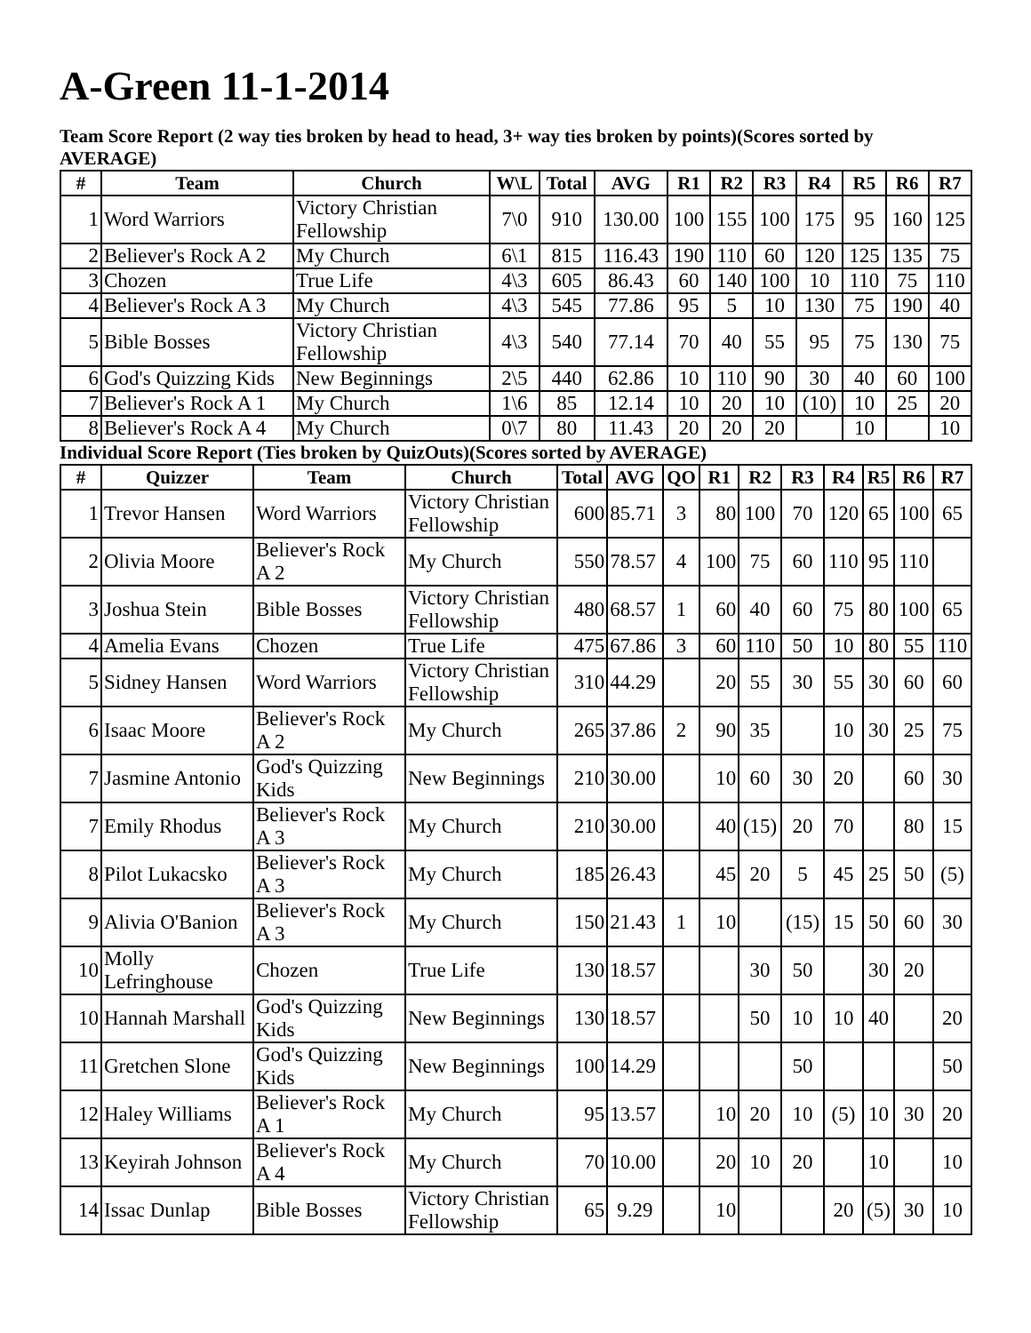A-Green 11-1-2014
Team Score Report (2 way ties broken by head to head, 3+ way ties broken by points)(Scores sorted by AVERAGE)
| # | Team | Church | W\L | Total | AVG | R1 | R2 | R3 | R4 | R5 | R6 | R7 |
| --- | --- | --- | --- | --- | --- | --- | --- | --- | --- | --- | --- | --- |
| 1 | Word Warriors | Victory Christian Fellowship | 7\0 | 910 | 130.00 | 100 | 155 | 100 | 175 | 95 | 160 | 125 |
| 2 | Believer's Rock A 2 | My Church | 6\1 | 815 | 116.43 | 190 | 110 | 60 | 120 | 125 | 135 | 75 |
| 3 | Chozen | True Life | 4\3 | 605 | 86.43 | 60 | 140 | 100 | 10 | 110 | 75 | 110 |
| 4 | Believer's Rock A 3 | My Church | 4\3 | 545 | 77.86 | 95 | 5 | 10 | 130 | 75 | 190 | 40 |
| 5 | Bible Bosses | Victory Christian Fellowship | 4\3 | 540 | 77.14 | 70 | 40 | 55 | 95 | 75 | 130 | 75 |
| 6 | God's Quizzing Kids | New Beginnings | 2\5 | 440 | 62.86 | 10 | 110 | 90 | 30 | 40 | 60 | 100 |
| 7 | Believer's Rock A 1 | My Church | 1\6 | 85 | 12.14 | 10 | 20 | 10 | (10) | 10 | 25 | 20 |
| 8 | Believer's Rock A 4 | My Church | 0\7 | 80 | 11.43 | 20 | 20 | 20 | | 10 | | 10 |
Individual Score Report (Ties broken by QuizOuts)(Scores sorted by AVERAGE)
| # | Quizzer | Team | Church | Total | AVG | QO | R1 | R2 | R3 | R4 | R5 | R6 | R7 |
| --- | --- | --- | --- | --- | --- | --- | --- | --- | --- | --- | --- | --- | --- |
| 1 | Trevor Hansen | Word Warriors | Victory Christian Fellowship | 600 | 85.71 | 3 | 80 | 100 | 70 | 120 | 65 | 100 | 65 |
| 2 | Olivia Moore | Believer's Rock A 2 | My Church | 550 | 78.57 | 4 | 100 | 75 | 60 | 110 | 95 | 110 | |
| 3 | Joshua Stein | Bible Bosses | Victory Christian Fellowship | 480 | 68.57 | 1 | 60 | 40 | 60 | 75 | 80 | 100 | 65 |
| 4 | Amelia Evans | Chozen | True Life | 475 | 67.86 | 3 | 60 | 110 | 50 | 10 | 80 | 55 | 110 |
| 5 | Sidney Hansen | Word Warriors | Victory Christian Fellowship | 310 | 44.29 | | 20 | 55 | 30 | 55 | 30 | 60 | 60 |
| 6 | Isaac Moore | Believer's Rock A 2 | My Church | 265 | 37.86 | 2 | 90 | 35 | | 10 | 30 | 25 | 75 |
| 7 | Jasmine Antonio | God's Quizzing Kids | New Beginnings | 210 | 30.00 | | 10 | 60 | 30 | 20 | | 60 | 30 |
| 7 | Emily Rhodus | Believer's Rock A 3 | My Church | 210 | 30.00 | | 40 | (15) | 20 | 70 | | 80 | 15 |
| 8 | Pilot Lukacsko | Believer's Rock A 3 | My Church | 185 | 26.43 | | 45 | 20 | 5 | 45 | 25 | 50 | (5) |
| 9 | Alivia O'Banion | Believer's Rock A 3 | My Church | 150 | 21.43 | 1 | 10 | | (15) | 15 | 50 | 60 | 30 |
| 10 | Molly Lefringhouse | Chozen | True Life | 130 | 18.57 | | | 30 | 50 | | 30 | 20 | |
| 10 | Hannah Marshall | God's Quizzing Kids | New Beginnings | 130 | 18.57 | | | 50 | 10 | 10 | 40 | | 20 |
| 11 | Gretchen Slone | God's Quizzing Kids | New Beginnings | 100 | 14.29 | | | | 50 | | | | 50 |
| 12 | Haley Williams | Believer's Rock A 1 | My Church | 95 | 13.57 | | 10 | 20 | 10 | (5) | 10 | 30 | 20 |
| 13 | Keyirah Johnson | Believer's Rock A 4 | My Church | 70 | 10.00 | | 20 | 10 | 20 | | 10 | | 10 |
| 14 | Issac Dunlap | Bible Bosses | Victory Christian Fellowship | 65 | 9.29 | | 10 | | | 20 | (5) | 30 | 10 |